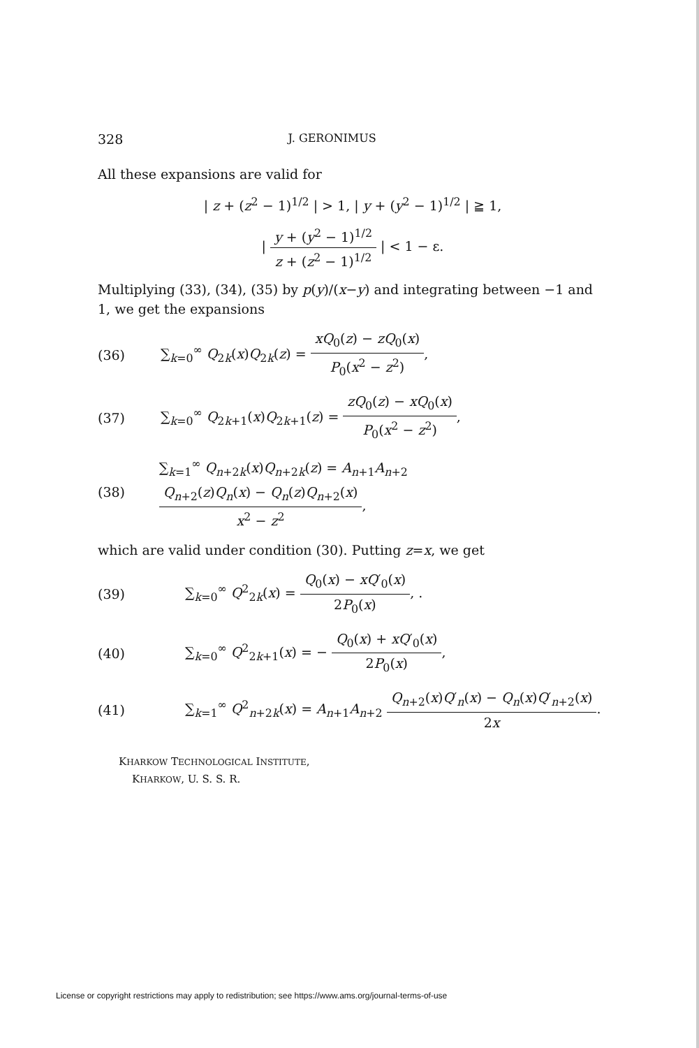328
J. GERONIMUS
All these expansions are valid for
| z + (z<sup>2</sup> − 1)<sup>1/2</sup> | > 1, | y + (y<sup>2</sup> − 1)<sup>1/2</sup> | ≧ 1,
| y + (y<sup>2</sup> − 1)<sup>1/2</sup> z + (z<sup>2</sup> − 1)<sup>1/2</sup> | < 1 − ε.
Multiplying (33), (34), (35) by p(y)/(x−y) and integrating between −1 and 1, we get the expansions
(36)
∑<sub>k=0</sub><sup>∞</sup> Q<sub>2k</sub>(x)Q<sub>2k</sub>(z) = xQ<sub>0</sub>(z) − zQ<sub>0</sub>(x) P<sub>0</sub>(x<sup>2</sup> − z<sup>2</sup>),
(37)
∑<sub>k=0</sub><sup>∞</sup> Q<sub>2k+1</sub>(x)Q<sub>2k+1</sub>(z) = zQ<sub>0</sub>(z) − xQ<sub>0</sub>(x) P<sub>0</sub>(x<sup>2</sup> − z<sup>2</sup>),
(38)
∑<sub>k=1</sub><sup>∞</sup> Q<sub>n+2k</sub>(x)Q<sub>n+2k</sub>(z) = A<sub>n+1</sub>A<sub>n+2</sub> Q<sub>n+2</sub>(z)Q<sub>n</sub>(x) − Q<sub>n</sub>(z)Q<sub>n+2</sub>(x) x<sup>2</sup> − z<sup>2</sup>,
which are valid under condition (30). Putting z=x, we get
(39)
∑<sub>k=0</sub><sup>∞</sup> Q<sup>2</sup><sub>2k</sub>(x) = Q<sub>0</sub>(x) − xQ′<sub>0</sub>(x) 2P<sub>0</sub>(x), .
(40)
∑<sub>k=0</sub><sup>∞</sup> Q<sup>2</sup><sub>2k+1</sub>(x) = − Q<sub>0</sub>(x) + xQ′<sub>0</sub>(x) 2P<sub>0</sub>(x),
(41)
∑<sub>k=1</sub><sup>∞</sup> Q<sup>2</sup><sub>n+2k</sub>(x) = A<sub>n+1</sub>A<sub>n+2</sub> Q<sub>n+2</sub>(x)Q′<sub>n</sub>(x) − Q<sub>n</sub>(x)Q′<sub>n+2</sub>(x) 2x.
KHARKOW TECHNOLOGICAL INSTITUTE,
KHARKOW, U. S. S. R.
License or copyright restrictions may apply to redistribution; see https://www.ams.org/journal-terms-of-use